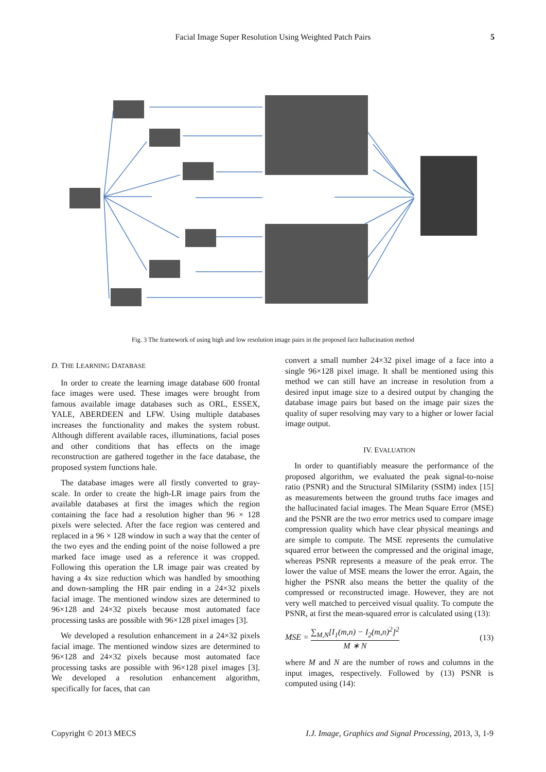Facial Image Super Resolution Using Weighted Patch Pairs 5
Fig. 3 The framework of using high and low resolution image pairs in the proposed face hallucination method
D. THE LEARNING DATABASE
In order to create the learning image database 600 frontal face images were used. These images were brought from famous available image databases such as ORL, ESSEX, YALE, ABERDEEN and LFW. Using multiple databases increases the functionality and makes the system robust. Although different available races, illuminations, facial poses and other conditions that has effects on the image reconstruction are gathered together in the face database, the proposed system functions hale.
The database images were all firstly converted to gray-scale. In order to create the high-LR image pairs from the available databases at first the images which the region containing the face had a resolution higher than 96 × 128 pixels were selected. After the face region was centered and replaced in a 96 × 128 window in such a way that the center of the two eyes and the ending point of the noise followed a pre marked face image used as a reference it was cropped. Following this operation the LR image pair was created by having a 4x size reduction which was handled by smoothing and down-sampling the HR pair ending in a 24×32 pixels facial image. The mentioned window sizes are determined to 96×128 and 24×32 pixels because most automated face processing tasks are possible with 96×128 pixel images [3].
We developed a resolution enhancement in a 24×32 pixels facial image. The mentioned window sizes are determined to 96×128 and 24×32 pixels because most automated face processing tasks are possible with 96×128 pixel images [3]. We developed a resolution enhancement algorithm, specifically for faces, that can
convert a small number 24×32 pixel image of a face into a single 96×128 pixel image. It shall be mentioned using this method we can still have an increase in resolution from a desired input image size to a desired output by changing the database image pairs but based on the image pair sizes the quality of super resolving may vary to a higher or lower facial image output.
IV. EVALUATION
In order to quantifiably measure the performance of the proposed algorithm, we evaluated the peak signal-to-noise ratio (PSNR) and the Structural SIMilarity (SSIM) index [15] as measurements between the ground truths face images and the hallucinated facial images. The Mean Square Error (MSE) and the PSNR are the two error metrics used to compare image compression quality which have clear physical meanings and are simple to compute. The MSE represents the cumulative squared error between the compressed and the original image, whereas PSNR represents a measure of the peak error. The lower the value of MSE means the lower the error. Again, the higher the PSNR also means the better the quality of the compressed or reconstructed image. However, they are not very well matched to perceived visual quality. To compute the PSNR, at first the mean-squared error is calculated using (13):
MSE = ∑<sub>M,N</sub>[I<sub>1</sub>(m,n) − I<sub>2</sub>(m,n)<sup>2</sup>]<sup>2</sup> M ∗ N (13)
where M and N are the number of rows and columns in the input images, respectively. Followed by (13) PSNR is computed using (14):
Copyright © 2013 MECS
I.J. Image, Graphics and Signal Processing, 2013, 3, 1-9